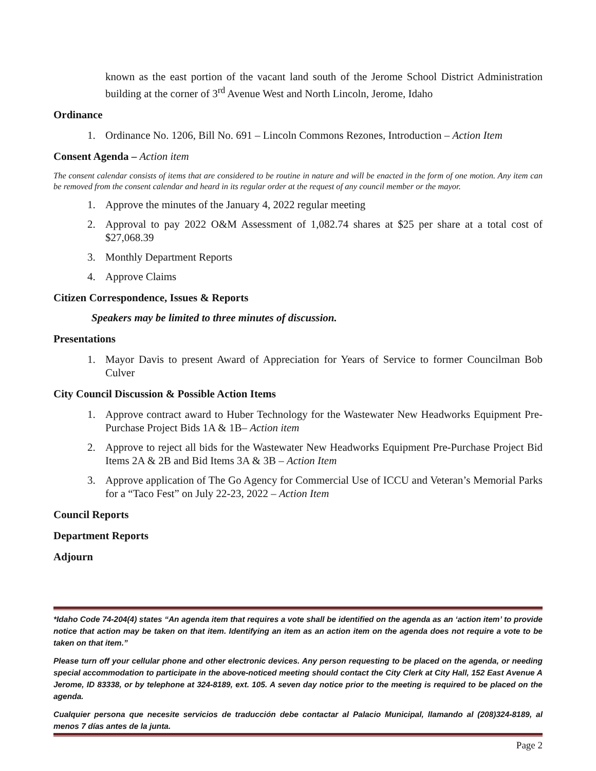known as the east portion of the vacant land south of the Jerome School District Administration building at the corner of 3<sup>rd</sup> Avenue West and North Lincoln, Jerome, Idaho
Ordinance
1. Ordinance No. 1206, Bill No. 691 – Lincoln Commons Rezones, Introduction – Action Item
Consent Agenda – Action item
The consent calendar consists of items that are considered to be routine in nature and will be enacted in the form of one motion. Any item can be removed from the consent calendar and heard in its regular order at the request of any council member or the mayor.
1. Approve the minutes of the January 4, 2022 regular meeting
2. Approval to pay 2022 O&M Assessment of 1,082.74 shares at $25 per share at a total cost of $27,068.39
3. Monthly Department Reports
4. Approve Claims
Citizen Correspondence, Issues & Reports
Speakers may be limited to three minutes of discussion.
Presentations
1. Mayor Davis to present Award of Appreciation for Years of Service to former Councilman Bob Culver
City Council Discussion & Possible Action Items
1. Approve contract award to Huber Technology for the Wastewater New Headworks Equipment Pre-Purchase Project Bids 1A & 1B– Action item
2. Approve to reject all bids for the Wastewater New Headworks Equipment Pre-Purchase Project Bid Items 2A & 2B and Bid Items 3A & 3B – Action Item
3. Approve application of The Go Agency for Commercial Use of ICCU and Veteran’s Memorial Parks for a “Taco Fest” on July 22-23, 2022 – Action Item
Council Reports
Department Reports
Adjourn
*Idaho Code 74-204(4) states “An agenda item that requires a vote shall be identified on the agenda as an ‘action item’ to provide notice that action may be taken on that item. Identifying an item as an action item on the agenda does not require a vote to be taken on that item.”
Please turn off your cellular phone and other electronic devices. Any person requesting to be placed on the agenda, or needing special accommodation to participate in the above-noticed meeting should contact the City Clerk at City Hall, 152 East Avenue A Jerome, ID 83338, or by telephone at 324-8189, ext. 105. A seven day notice prior to the meeting is required to be placed on the agenda.
Cualquier persona que necesite servicios de traducción debe contactar al Palacio Municipal, llamando al (208)324-8189, al menos 7 días antes de la junta.
Page 2